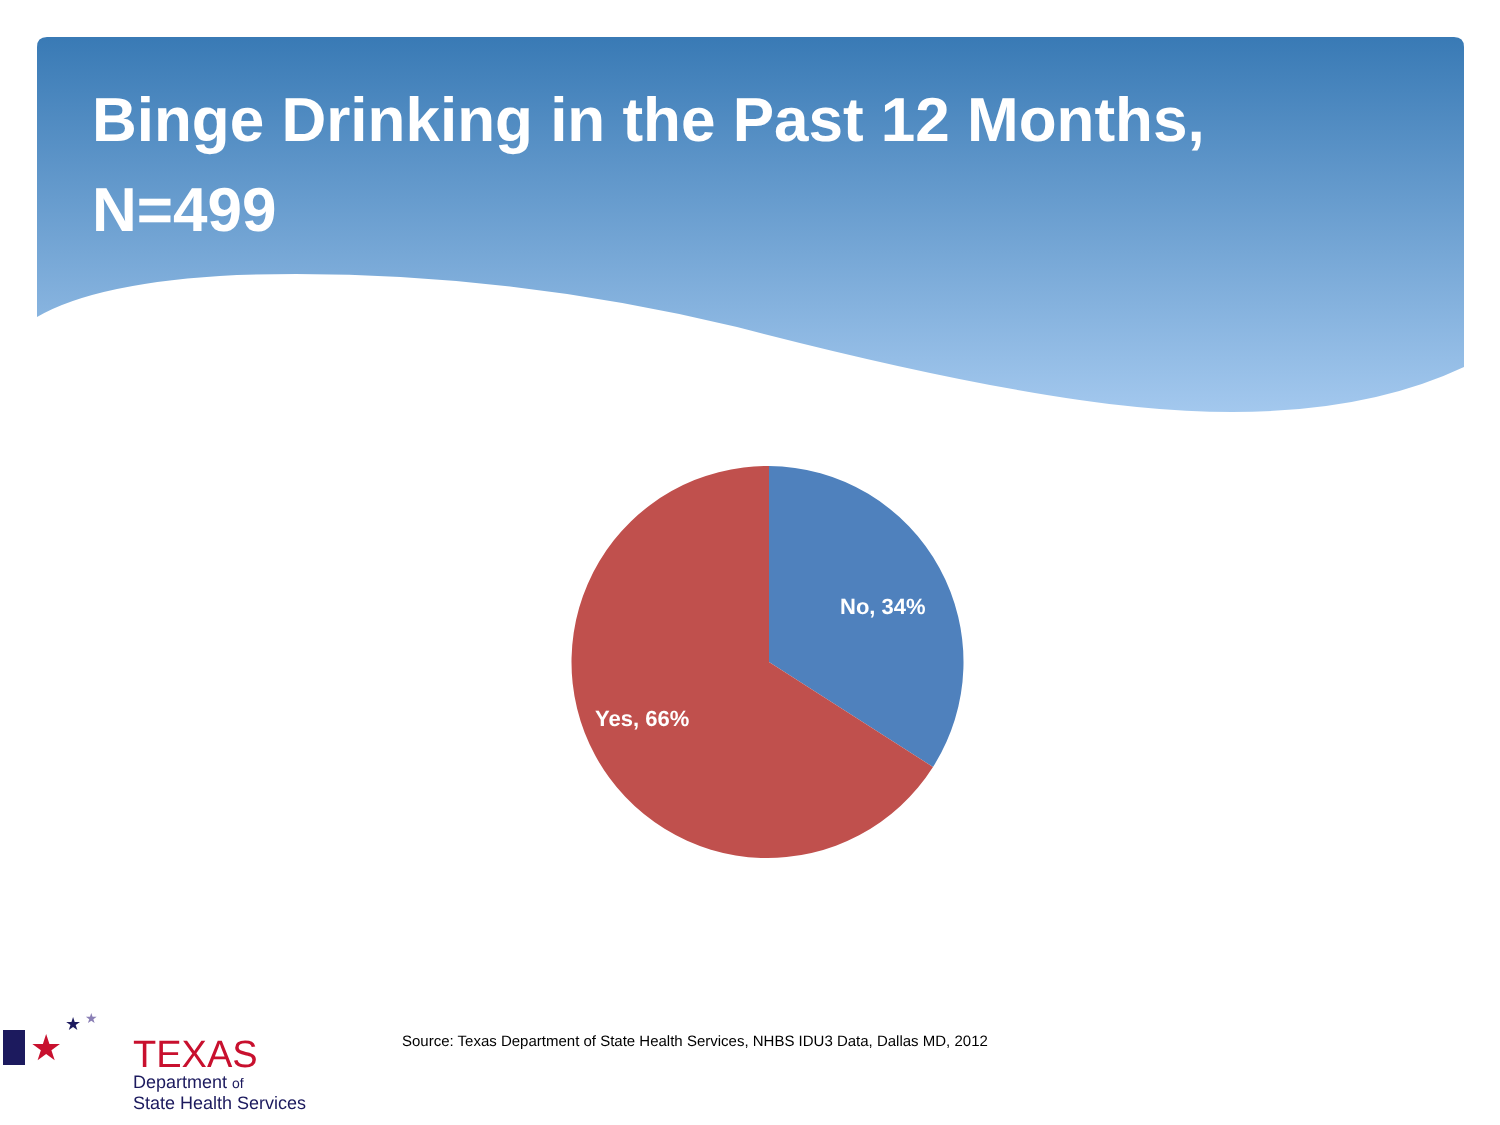Binge Drinking in the Past 12 Months, N=499
No, 34%
Yes, 66%
Source: Texas Department of State Health Services, NHBS IDU3 Data, Dallas MD, 2012
★
★
★
TEXAS
Department of
State Health Services